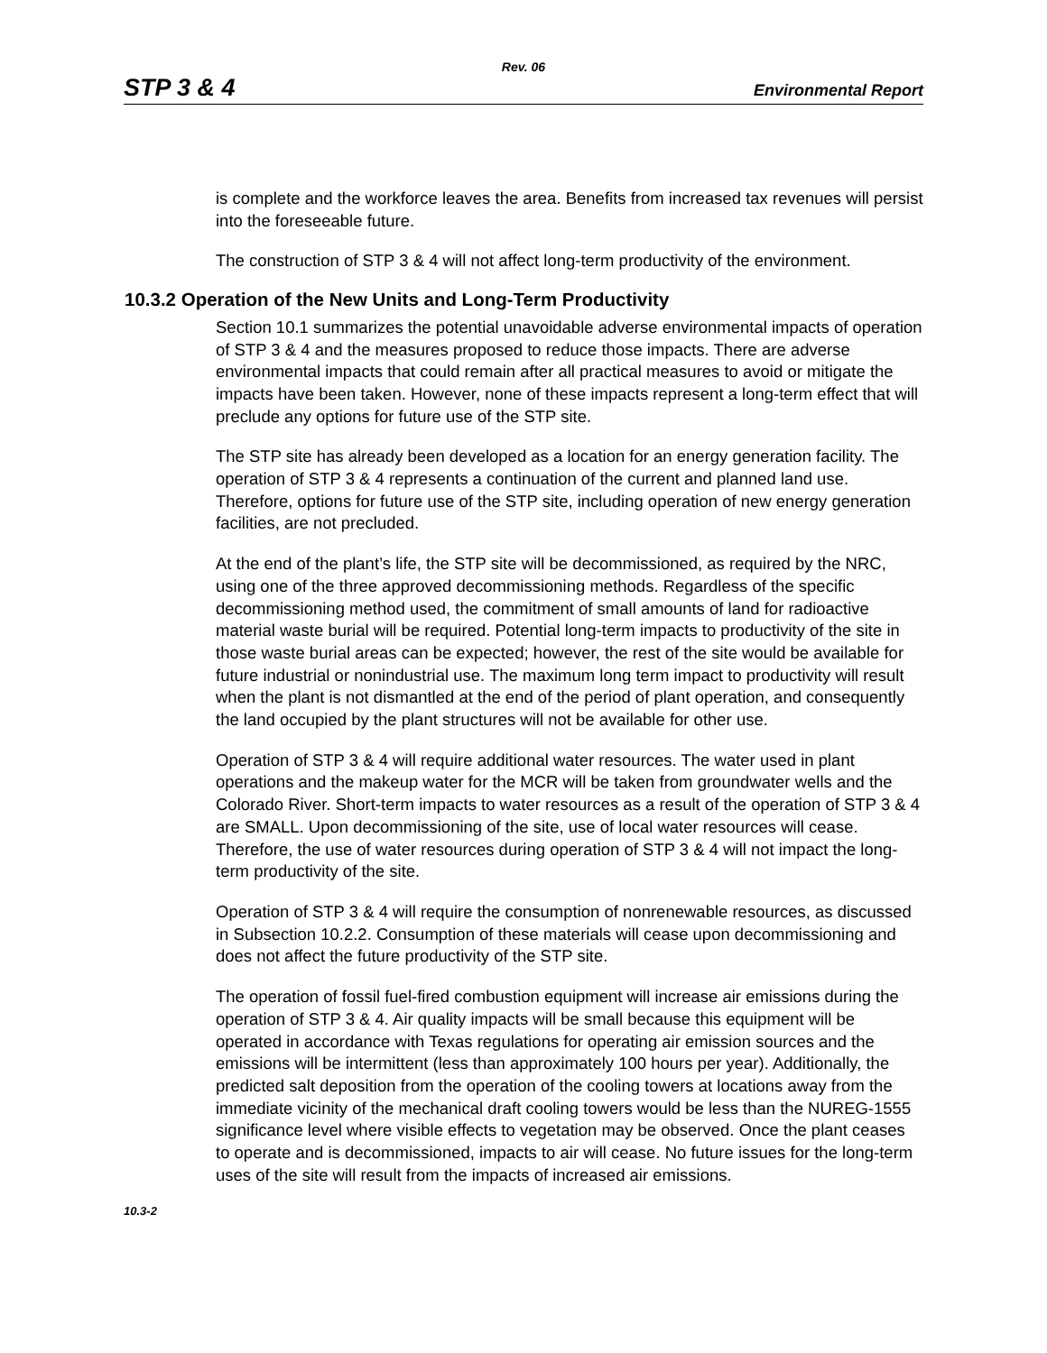Rev. 06
STP 3 & 4 Environmental Report
is complete and the workforce leaves the area. Benefits from increased tax revenues will persist into the foreseeable future.
The construction of STP 3 & 4 will not affect long-term productivity of the environment.
10.3.2 Operation of the New Units and Long-Term Productivity
Section 10.1 summarizes the potential unavoidable adverse environmental impacts of operation of STP 3 & 4 and the measures proposed to reduce those impacts. There are adverse environmental impacts that could remain after all practical measures to avoid or mitigate the impacts have been taken. However, none of these impacts represent a long-term effect that will preclude any options for future use of the STP site.
The STP site has already been developed as a location for an energy generation facility. The operation of STP 3 & 4 represents a continuation of the current and planned land use. Therefore, options for future use of the STP site, including operation of new energy generation facilities, are not precluded.
At the end of the plant’s life, the STP site will be decommissioned, as required by the NRC, using one of the three approved decommissioning methods. Regardless of the specific decommissioning method used, the commitment of small amounts of land for radioactive material waste burial will be required. Potential long-term impacts to productivity of the site in those waste burial areas can be expected; however, the rest of the site would be available for future industrial or nonindustrial use. The maximum long term impact to productivity will result when the plant is not dismantled at the end of the period of plant operation, and consequently the land occupied by the plant structures will not be available for other use.
Operation of STP 3 & 4 will require additional water resources. The water used in plant operations and the makeup water for the MCR will be taken from groundwater wells and the Colorado River. Short-term impacts to water resources as a result of the operation of STP 3 & 4 are SMALL. Upon decommissioning of the site, use of local water resources will cease. Therefore, the use of water resources during operation of STP 3 & 4 will not impact the long-term productivity of the site.
Operation of STP 3 & 4 will require the consumption of nonrenewable resources, as discussed in Subsection 10.2.2. Consumption of these materials will cease upon decommissioning and does not affect the future productivity of the STP site.
The operation of fossil fuel-fired combustion equipment will increase air emissions during the operation of STP 3 & 4. Air quality impacts will be small because this equipment will be operated in accordance with Texas regulations for operating air emission sources and the emissions will be intermittent (less than approximately 100 hours per year). Additionally, the predicted salt deposition from the operation of the cooling towers at locations away from the immediate vicinity of the mechanical draft cooling towers would be less than the NUREG-1555 significance level where visible effects to vegetation may be observed. Once the plant ceases to operate and is decommissioned, impacts to air will cease. No future issues for the long-term uses of the site will result from the impacts of increased air emissions.
10.3-2